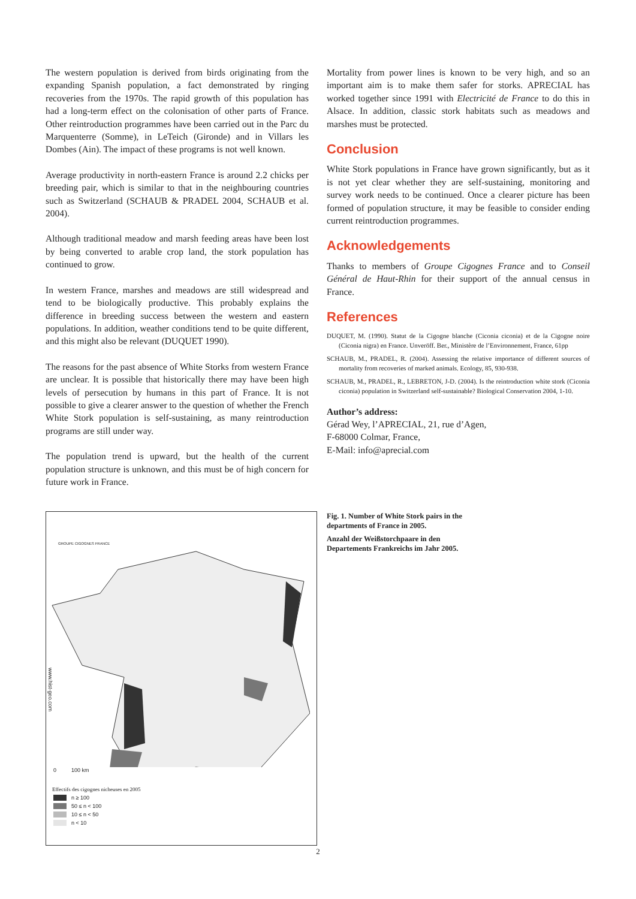The western population is derived from birds originating from the expanding Spanish population, a fact demonstrated by ringing recoveries from the 1970s. The rapid growth of this population has had a long-term effect on the colonisation of other parts of France. Other reintroduction programmes have been carried out in the Parc du Marquenterre (Somme), in LeTeich (Gironde) and in Villars les Dombes (Ain). The impact of these programs is not well known.
Average productivity in north-eastern France is around 2.2 chicks per breeding pair, which is similar to that in the neighbouring countries such as Switzerland (SCHAUB & PRADEL 2004, SCHAUB et al. 2004).
Although traditional meadow and marsh feeding areas have been lost by being converted to arable crop land, the stork population has continued to grow.
In western France, marshes and meadows are still widespread and tend to be biologically productive. This probably explains the difference in breeding success between the western and eastern populations. In addition, weather conditions tend to be quite different, and this might also be relevant (DUQUET 1990).
The reasons for the past absence of White Storks from western France are unclear. It is possible that historically there may have been high levels of persecution by humans in this part of France. It is not possible to give a clearer answer to the question of whether the French White Stork population is self-sustaining, as many reintroduction programs are still under way.
The population trend is upward, but the health of the current population structure is unknown, and this must be of high concern for future work in France.
Mortality from power lines is known to be very high, and so an important aim is to make them safer for storks. APRECIAL has worked together since 1991 with Electricité de France to do this in Alsace. In addition, classic stork habitats such as meadows and marshes must be protected.
Conclusion
White Stork populations in France have grown significantly, but as it is not yet clear whether they are self-sustaining, monitoring and survey work needs to be continued. Once a clearer picture has been formed of population structure, it may be feasible to consider ending current reintroduction programmes.
Acknowledgements
Thanks to members of Groupe Cigognes France and to Conseil Général de Haut-Rhin for their support of the annual census in France.
References
DUQUET, M. (1990). Statut de la Cigogne blanche (Ciconia ciconia) et de la Cigogne noire (Ciconia nigra) en France. Unveröff. Ber., Ministère de l’Environnement, France, 61pp
SCHAUB, M., PRADEL, R. (2004). Assessing the relative importance of different sources of mortality from recoveries of marked animals. Ecology, 85, 930-938.
SCHAUB, M., PRADEL, R., LEBRETON, J-D. (2004). Is the reintroduction white stork (Ciconia ciconia) population in Switzerland self-sustainable? Biological Conservation 2004, 1-10.
Author’s address:
Gérad Wey, l’APRECIAL, 21, rue d’Agen,
F-68000 Colmar, France,
E-Mail: info@aprecial.com
GROUPE CIGOGNES FRANCE
0 100 km
Effectifs des cigognes nicheuses en 2005
www.hist-geo.com
n ≥ 100
50 ≤ n < 100
10 ≤ n < 50
n < 10
Fig. 1. Number of White Stork pairs in the departments of France in 2005.
Anzahl der Weißstorchpaare in den Departements Frankreichs im Jahr 2005.
2